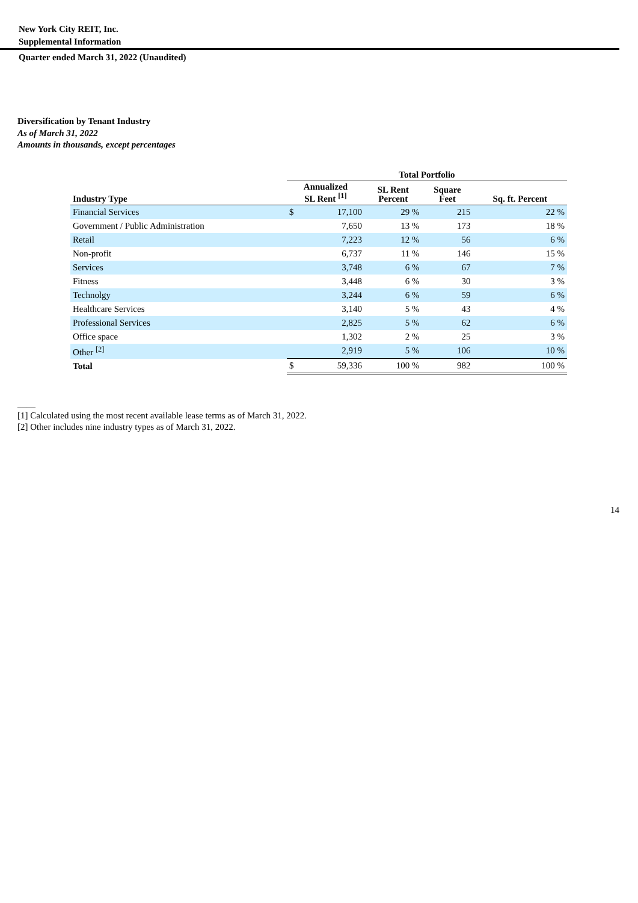New York City REIT, Inc.
Supplemental Information
Quarter ended March 31, 2022 (Unaudited)
Diversification by Tenant Industry
As of March 31, 2022
Amounts in thousands, except percentages
| | Total Portfolio | | | | |
| --- | --- | --- | --- | --- | --- |
| Industry Type | Annualized SL Rent <sup>[1]</sup> | | SL Rent Percent | Square Feet | Sq. ft. Percent |
| Financial Services | $ | 17,100 | 29 % | 215 | 22 % |
| Government / Public Administration | | 7,650 | 13 % | 173 | 18 % |
| Retail | | 7,223 | 12 % | 56 | 6 % |
| Non-profit | | 6,737 | 11 % | 146 | 15 % |
| Services | | 3,748 | 6 % | 67 | 7 % |
| Fitness | | 3,448 | 6 % | 30 | 3 % |
| Technolgy | | 3,244 | 6 % | 59 | 6 % |
| Healthcare Services | | 3,140 | 5 % | 43 | 4 % |
| Professional Services | | 2,825 | 5 % | 62 | 6 % |
| Office space | | 1,302 | 2 % | 25 | 3 % |
| Other <sup>[2]</sup> | | 2,919 | 5 % | 106 | 10 % |
| Total | $ | 59,336 | 100 % | 982 | 100 % |
____
[1] Calculated using the most recent available lease terms as of March 31, 2022.
[2] Other includes nine industry types as of March 31, 2022.
14